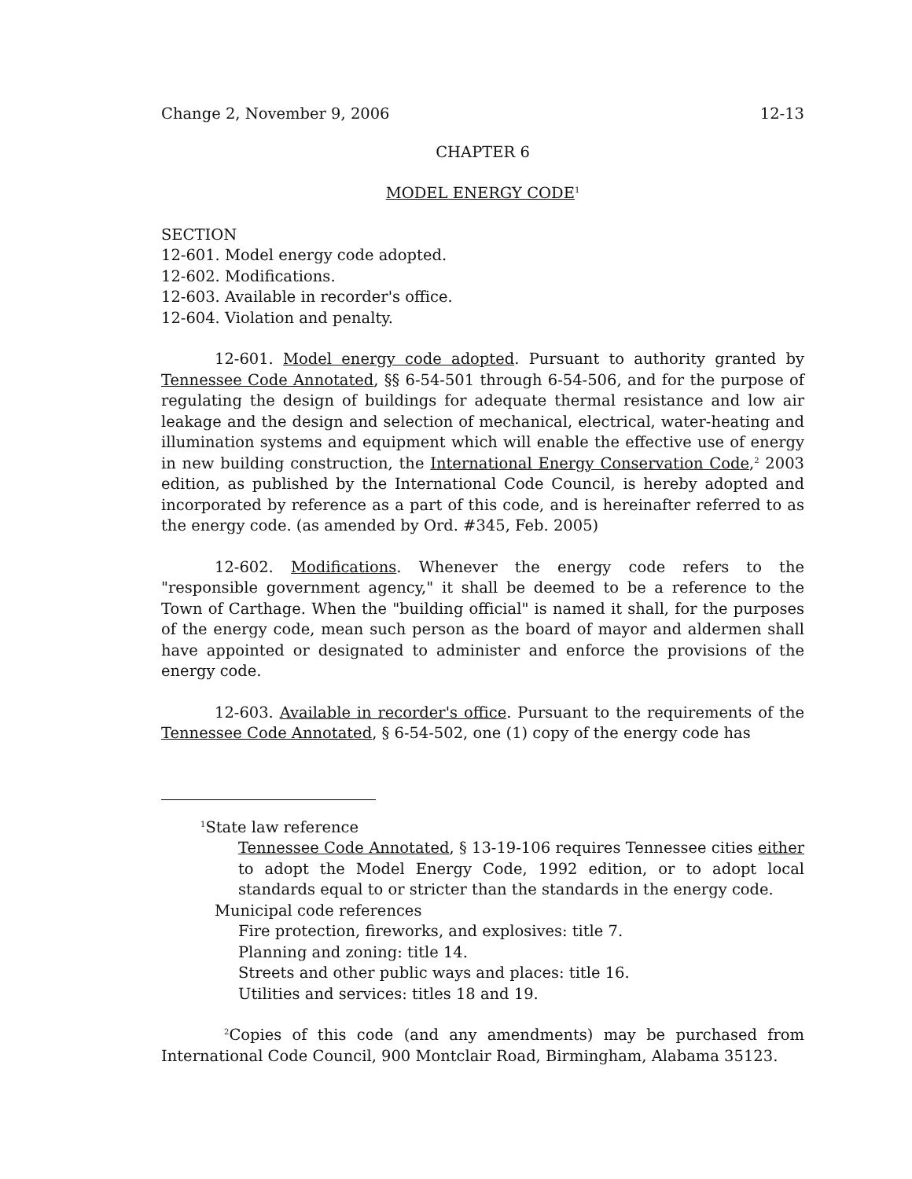Change 2, November 9, 2006 12-13
CHAPTER 6
MODEL ENERGY CODE<sup>1</sup>
SECTION
12-601. Model energy code adopted.
12-602. Modifications.
12-603. Available in recorder's office.
12-604. Violation and penalty.
12-601. Model energy code adopted. Pursuant to authority granted by Tennessee Code Annotated, §§ 6-54-501 through 6-54-506, and for the purpose of regulating the design of buildings for adequate thermal resistance and low air leakage and the design and selection of mechanical, electrical, water-heating and illumination systems and equipment which will enable the effective use of energy in new building construction, the International Energy Conservation Code,<sup>2</sup> 2003 edition, as published by the International Code Council, is hereby adopted and incorporated by reference as a part of this code, and is hereinafter referred to as the energy code. (as amended by Ord. #345, Feb. 2005)
12-602. Modifications. Whenever the energy code refers to the "responsible government agency," it shall be deemed to be a reference to the Town of Carthage. When the "building official" is named it shall, for the purposes of the energy code, mean such person as the board of mayor and aldermen shall have appointed or designated to administer and enforce the provisions of the energy code.
12-603. Available in recorder's office. Pursuant to the requirements of the Tennessee Code Annotated, § 6-54-502, one (1) copy of the energy code has
<sup>1</sup> State law reference
Tennessee Code Annotated, § 13-19-106 requires Tennessee cities either to adopt the Model Energy Code, 1992 edition, or to adopt local standards equal to or stricter than the standards in the energy code.
Municipal code references
Fire protection, fireworks, and explosives: title 7.
Planning and zoning: title 14.
Streets and other public ways and places: title 16.
Utilities and services: titles 18 and 19.
<sup>2</sup> Copies of this code (and any amendments) may be purchased from International Code Council, 900 Montclair Road, Birmingham, Alabama 35123.